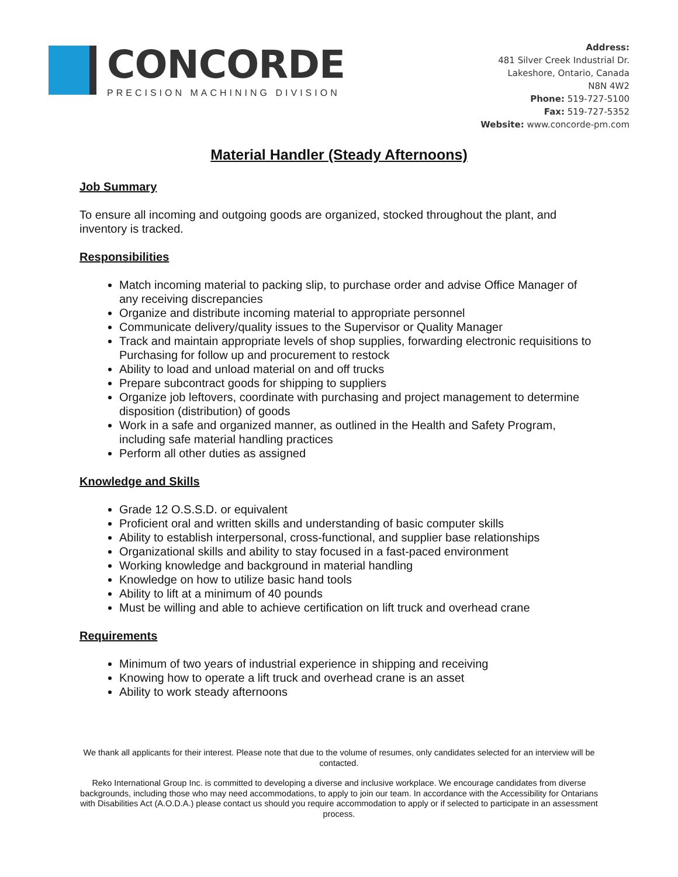CONCORDE
PRECISION MACHINING DIVISION
Address:
481 Silver Creek Industrial Dr.
Lakeshore, Ontario, Canada
N8N 4W2
Phone: 519-727-5100
Fax: 519-727-5352
Website: www.concorde-pm.com
Material Handler (Steady Afternoons)
Job Summary
To ensure all incoming and outgoing goods are organized, stocked throughout the plant, and inventory is tracked.
Responsibilities
Match incoming material to packing slip, to purchase order and advise Office Manager of any receiving discrepancies
Organize and distribute incoming material to appropriate personnel
Communicate delivery/quality issues to the Supervisor or Quality Manager
Track and maintain appropriate levels of shop supplies, forwarding electronic requisitions to Purchasing for follow up and procurement to restock
Ability to load and unload material on and off trucks
Prepare subcontract goods for shipping to suppliers
Organize job leftovers, coordinate with purchasing and project management to determine disposition (distribution) of goods
Work in a safe and organized manner, as outlined in the Health and Safety Program, including safe material handling practices
Perform all other duties as assigned
Knowledge and Skills
Grade 12 O.S.S.D. or equivalent
Proficient oral and written skills and understanding of basic computer skills
Ability to establish interpersonal, cross-functional, and supplier base relationships
Organizational skills and ability to stay focused in a fast-paced environment
Working knowledge and background in material handling
Knowledge on how to utilize basic hand tools
Ability to lift at a minimum of 40 pounds
Must be willing and able to achieve certification on lift truck and overhead crane
Requirements
Minimum of two years of industrial experience in shipping and receiving
Knowing how to operate a lift truck and overhead crane is an asset
Ability to work steady afternoons
We thank all applicants for their interest. Please note that due to the volume of resumes, only candidates selected for an interview will be contacted.
Reko International Group Inc. is committed to developing a diverse and inclusive workplace. We encourage candidates from diverse backgrounds, including those who may need accommodations, to apply to join our team. In accordance with the Accessibility for Ontarians with Disabilities Act (A.O.D.A.) please contact us should you require accommodation to apply or if selected to participate in an assessment process.